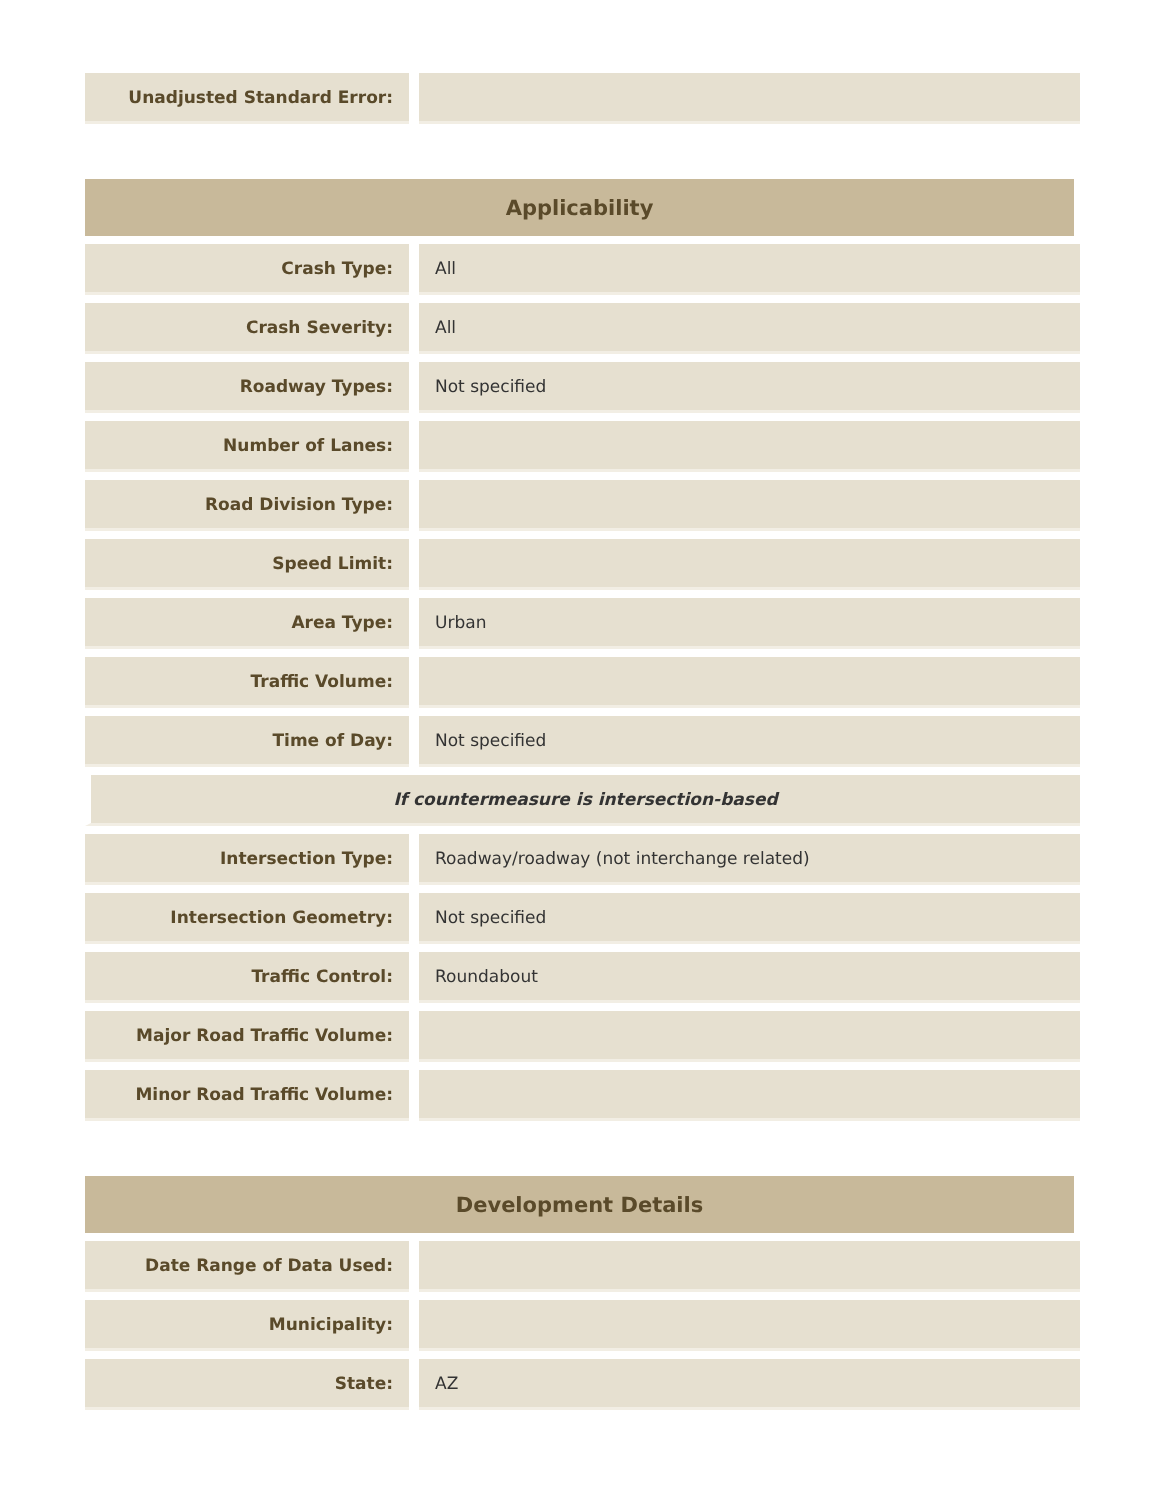| Unadjusted Standard Error: | | |
| Applicability | | |
| --- | --- | --- |
| Crash Type: | | All |
| Crash Severity: | | All |
| Roadway Types: | | Not specified |
| Number of Lanes: | | |
| Road Division Type: | | |
| Speed Limit: | | |
| Area Type: | | Urban |
| Traffic Volume: | | |
| Time of Day: | | Not specified |
| If countermeasure is intersection-based | | |
| Intersection Type: | | Roadway/roadway (not interchange related) |
| Intersection Geometry: | | Not specified |
| Traffic Control: | | Roundabout |
| Major Road Traffic Volume: | | |
| Minor Road Traffic Volume: | | |
| Development Details | | |
| --- | --- | --- |
| Date Range of Data Used: | | |
| Municipality: | | |
| State: | | AZ |